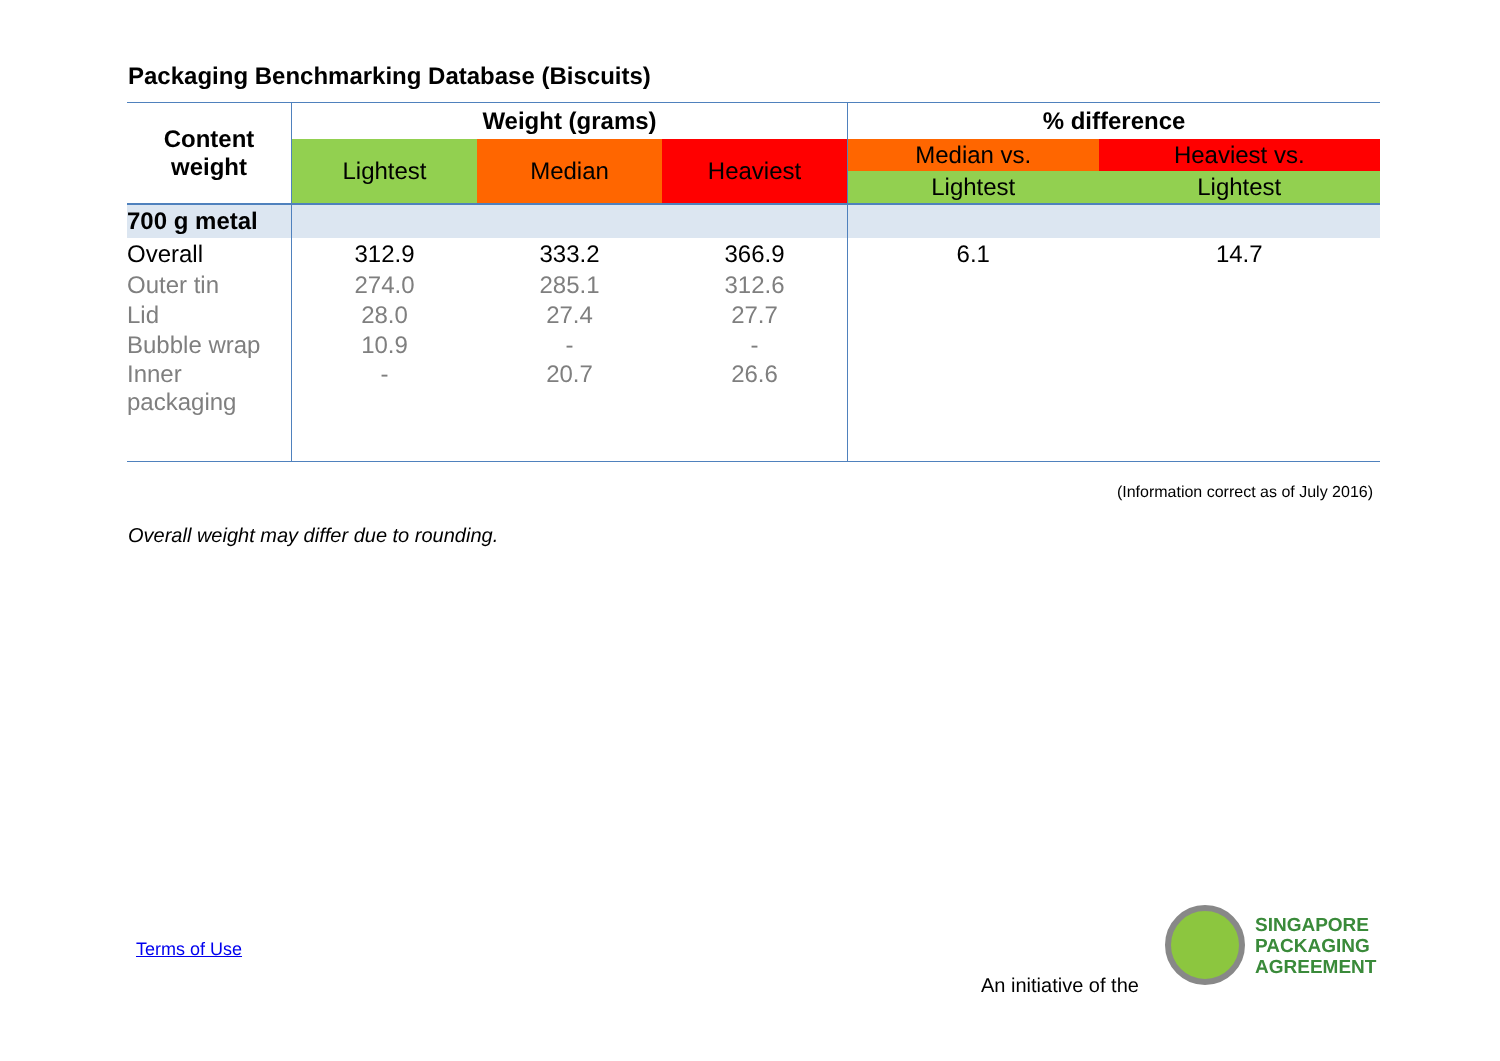Packaging Benchmarking Database (Biscuits)
| Content weight | Weight (grams) | | | % difference | |
| --- | --- | --- | --- | --- | --- |
| | Lightest | Median | Heaviest | Median vs. Lightest | Heaviest vs. Lightest |
| 700 g metal | | | | | |
| Overall | 312.9 | 333.2 | 366.9 | 6.1 | 14.7 |
| Outer tin | 274.0 | 285.1 | 312.6 | | |
| Lid | 28.0 | 27.4 | 27.7 | | |
| Bubble wrap | 10.9 | - | - | | |
| Inner packaging | - | 20.7 | 26.6 | | |
(Information correct as of July 2016)
Overall weight may differ due to rounding.
Terms of Use
An initiative of the
SINGAPORE
PACKAGING
AGREEMENT